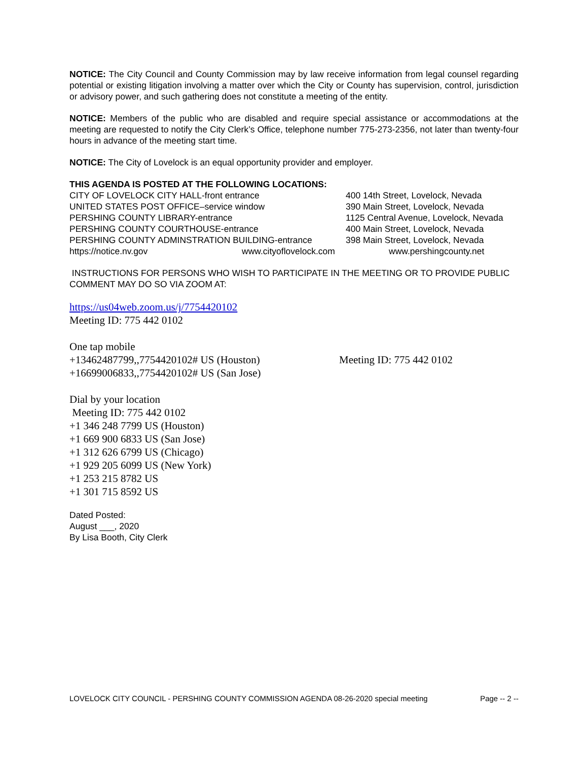NOTICE: The City Council and County Commission may by law receive information from legal counsel regarding potential or existing litigation involving a matter over which the City or County has supervision, control, jurisdiction or advisory power, and such gathering does not constitute a meeting of the entity.
NOTICE: Members of the public who are disabled and require special assistance or accommodations at the meeting are requested to notify the City Clerk’s Office, telephone number 775-273-2356, not later than twenty-four hours in advance of the meeting start time.
NOTICE: The City of Lovelock is an equal opportunity provider and employer.
THIS AGENDA IS POSTED AT THE FOLLOWING LOCATIONS:
CITY OF LOVELOCK CITY HALL-front entrance
UNITED STATES POST OFFICE–service window
PERSHING COUNTY LIBRARY-entrance
PERSHING COUNTY COURTHOUSE-entrance
PERSHING COUNTY ADMINSTRATION BUILDING-entrance
400 14th Street, Lovelock, Nevada
390 Main Street, Lovelock, Nevada
1125 Central Avenue, Lovelock, Nevada
400 Main Street, Lovelock, Nevada
398 Main Street, Lovelock, Nevada
https://notice.nv.gov www.cityoflovelock.com www.pershingcounty.net
INSTRUCTIONS FOR PERSONS WHO WISH TO PARTICIPATE IN THE MEETING OR TO PROVIDE PUBLIC COMMENT MAY DO SO VIA ZOOM AT:
https://us04web.zoom.us/j/7754420102
Meeting ID: 775 442 0102
One tap mobile
+13462487799,,7754420102# US (Houston)
+16699006833,,7754420102# US (San Jose)
Meeting ID: 775 442 0102
Dial by your location
Meeting ID: 775 442 0102
+1 346 248 7799 US (Houston)
+1 669 900 6833 US (San Jose)
+1 312 626 6799 US (Chicago)
+1 929 205 6099 US (New York)
+1 253 215 8782 US
+1 301 715 8592 US
Dated Posted:
August ___, 2020
By Lisa Booth, City Clerk
LOVELOCK CITY COUNCIL - PERSHING COUNTY COMMISSION AGENDA 08-26-2020 special meeting Page -- 2 --